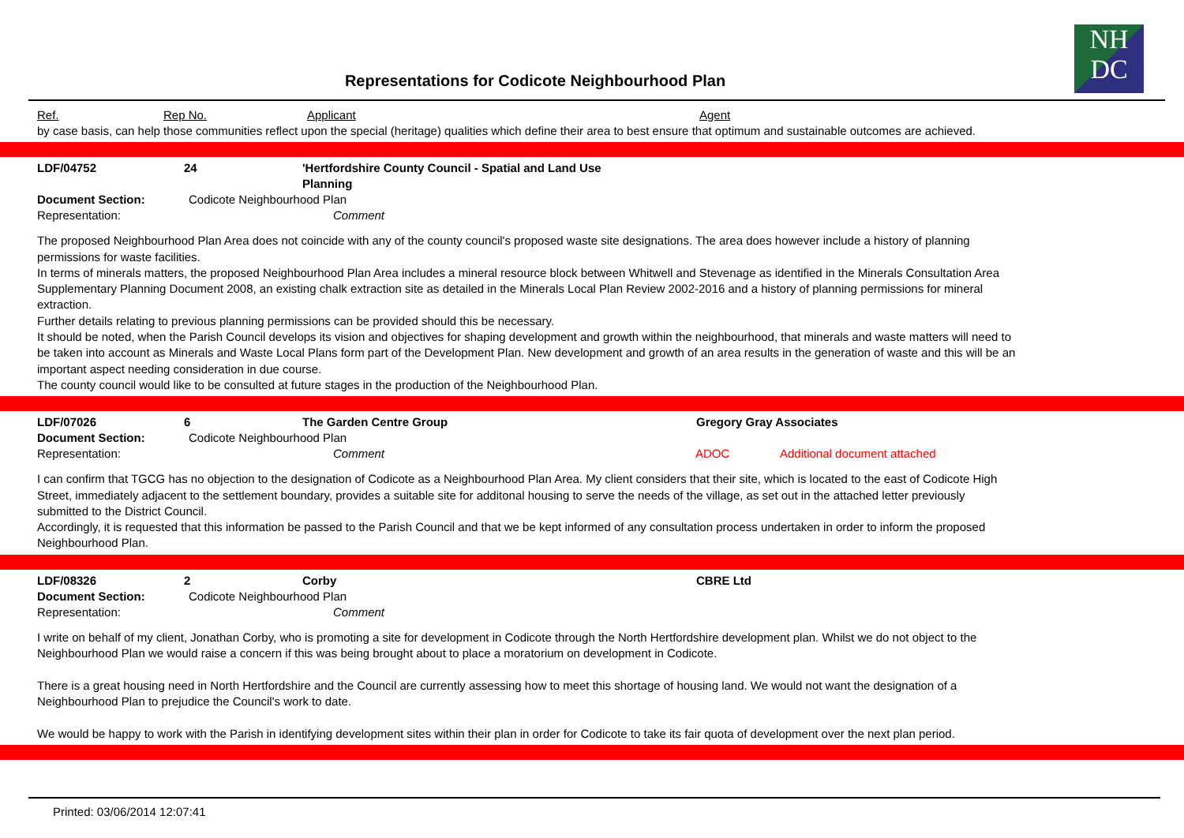NH
DC
Representations for Codicote Neighbourhood Plan
Ref. Rep No. Applicant Agent
by case basis, can help those communities reflect upon the special (heritage) qualities which define their area to best ensure that optimum and sustainable outcomes are achieved.
LDF/04752 24 'Hertfordshire County Council - Spatial and Land Use Planning
Document Section: Codicote Neighbourhood Plan
Representation: Comment
The proposed Neighbourhood Plan Area does not coincide with any of the county council's proposed waste site designations. The area does however include a history of planning permissions for waste facilities.
In terms of minerals matters, the proposed Neighbourhood Plan Area includes a mineral resource block between Whitwell and Stevenage as identified in the Minerals Consultation Area Supplementary Planning Document 2008, an existing chalk extraction site as detailed in the Minerals Local Plan Review 2002-2016 and a history of planning permissions for mineral extraction.
Further details relating to previous planning permissions can be provided should this be necessary.
It should be noted, when the Parish Council develops its vision and objectives for shaping development and growth within the neighbourhood, that minerals and waste matters will need to be taken into account as Minerals and Waste Local Plans form part of the Development Plan. New development and growth of an area results in the generation of waste and this will be an important aspect needing consideration in due course.
The county council would like to be consulted at future stages in the production of the Neighbourhood Plan.
LDF/07026 6 The Garden Centre Group Gregory Gray Associates
Document Section: Codicote Neighbourhood Plan
Representation: Comment ADOC Additional document attached
I can confirm that TGCG has no objection to the designation of Codicote as a Neighbourhood Plan Area. My client considers that their site, which is located to the east of Codicote High Street, immediately adjacent to the settlement boundary, provides a suitable site for additonal housing to serve the needs of the village, as set out in the attached letter previously submitted to the District Council.
Accordingly, it is requested that this information be passed to the Parish Council and that we be kept informed of any consultation process undertaken in order to inform the proposed Neighbourhood Plan.
LDF/08326 2 Corby CBRE Ltd
Document Section: Codicote Neighbourhood Plan
Representation: Comment
I write on behalf of my client, Jonathan Corby, who is promoting a site for development in Codicote through the North Hertfordshire development plan. Whilst we do not object to the Neighbourhood Plan we would raise a concern if this was being brought about to place a moratorium on development in Codicote.
There is a great housing need in North Hertfordshire and the Council are currently assessing how to meet this shortage of housing land. We would not want the designation of a Neighbourhood Plan to prejudice the Council's work to date.
We would be happy to work with the Parish in identifying development sites within their plan in order for Codicote to take its fair quota of development over the next plan period.
Printed: 03/06/2014 12:07:41